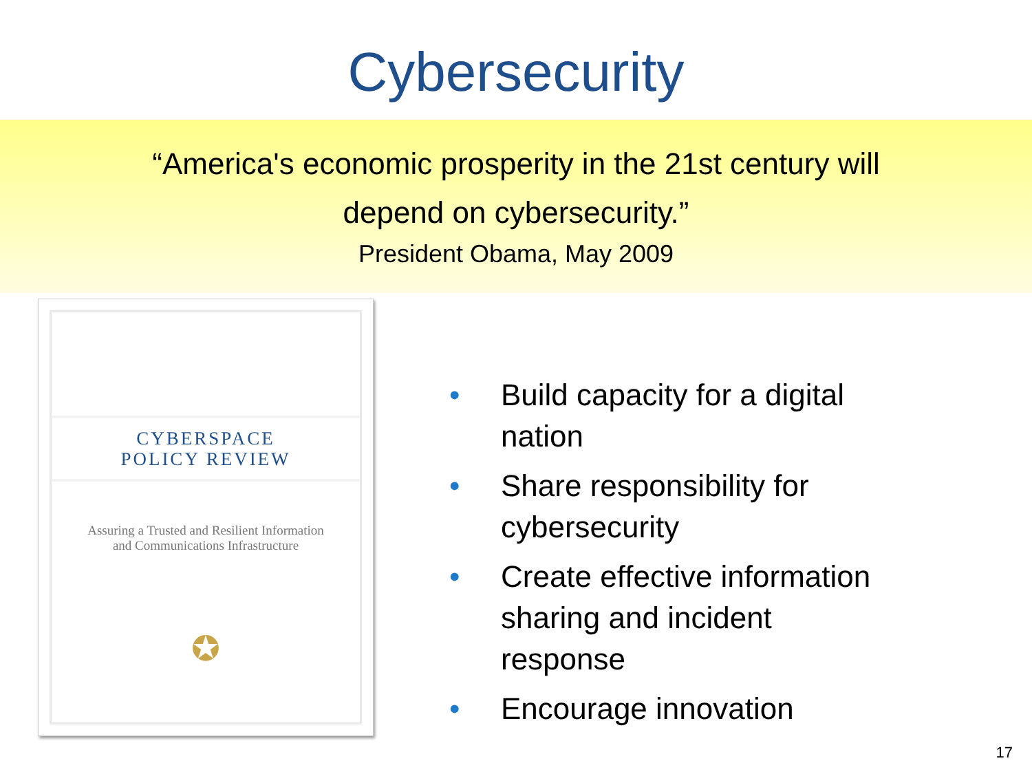Cybersecurity
“America's economic prosperity in the 21st century will
depend on cybersecurity.”
President Obama, May 2009
CYBERSPACE
POLICY REVIEW
Assuring a Trusted and Resilient Information
and Communications Infrastructure
✪
• Build capacity for a digital nation
• Share responsibility for cybersecurity
• Create effective information sharing and incident response
• Encourage innovation
17